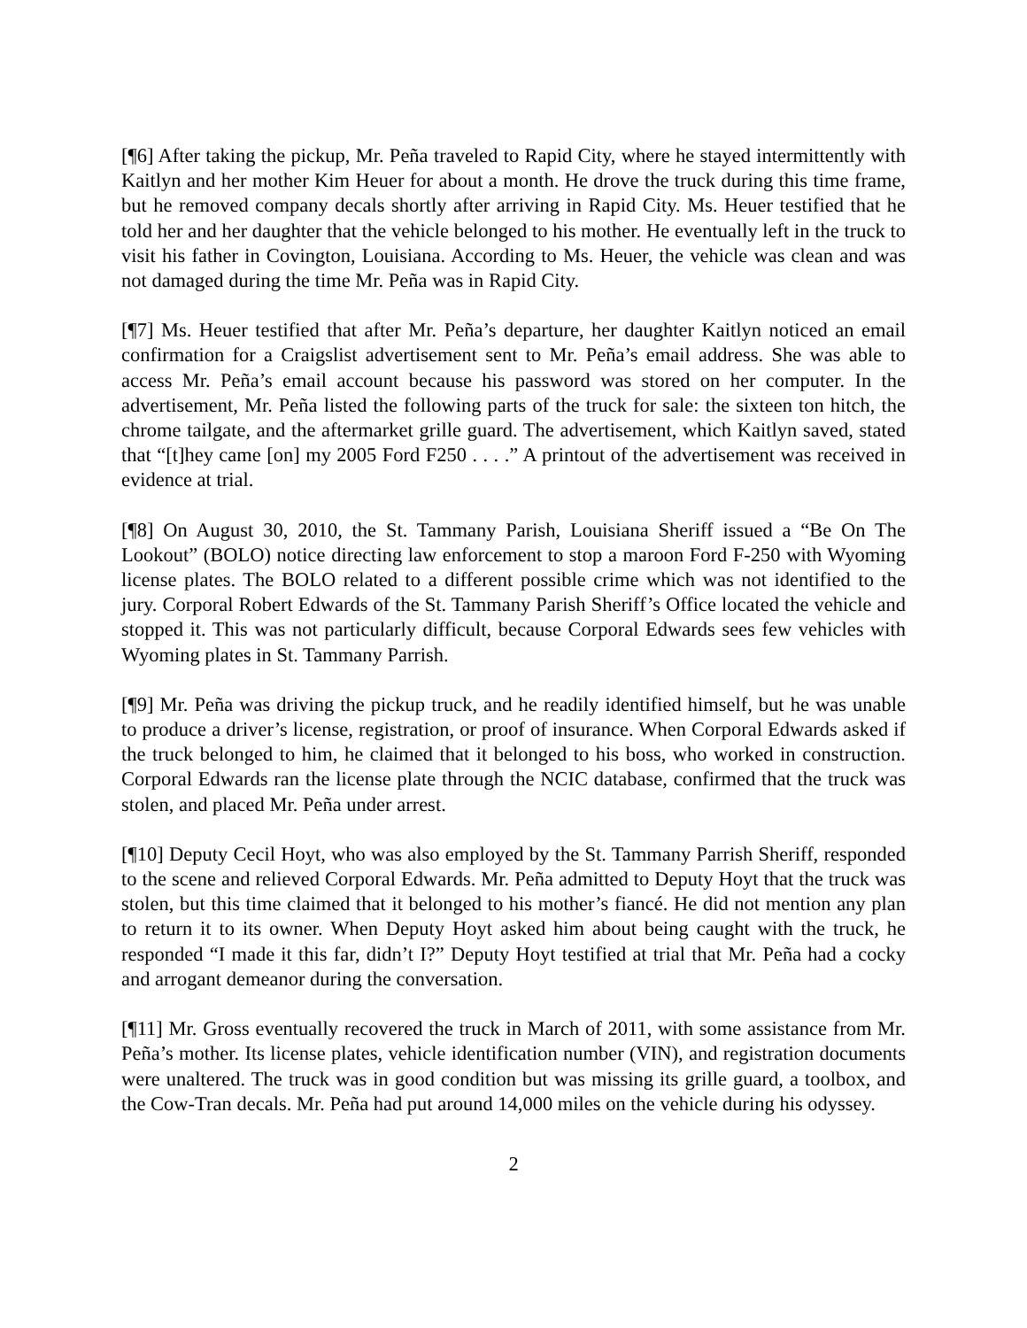[¶6] After taking the pickup, Mr. Peña traveled to Rapid City, where he stayed intermittently with Kaitlyn and her mother Kim Heuer for about a month. He drove the truck during this time frame, but he removed company decals shortly after arriving in Rapid City. Ms. Heuer testified that he told her and her daughter that the vehicle belonged to his mother. He eventually left in the truck to visit his father in Covington, Louisiana. According to Ms. Heuer, the vehicle was clean and was not damaged during the time Mr. Peña was in Rapid City.
[¶7] Ms. Heuer testified that after Mr. Peña’s departure, her daughter Kaitlyn noticed an email confirmation for a Craigslist advertisement sent to Mr. Peña’s email address. She was able to access Mr. Peña’s email account because his password was stored on her computer. In the advertisement, Mr. Peña listed the following parts of the truck for sale: the sixteen ton hitch, the chrome tailgate, and the aftermarket grille guard. The advertisement, which Kaitlyn saved, stated that “[t]hey came [on] my 2005 Ford F250 . . . .” A printout of the advertisement was received in evidence at trial.
[¶8] On August 30, 2010, the St. Tammany Parish, Louisiana Sheriff issued a “Be On The Lookout” (BOLO) notice directing law enforcement to stop a maroon Ford F-250 with Wyoming license plates. The BOLO related to a different possible crime which was not identified to the jury. Corporal Robert Edwards of the St. Tammany Parish Sheriff’s Office located the vehicle and stopped it. This was not particularly difficult, because Corporal Edwards sees few vehicles with Wyoming plates in St. Tammany Parrish.
[¶9] Mr. Peña was driving the pickup truck, and he readily identified himself, but he was unable to produce a driver’s license, registration, or proof of insurance. When Corporal Edwards asked if the truck belonged to him, he claimed that it belonged to his boss, who worked in construction. Corporal Edwards ran the license plate through the NCIC database, confirmed that the truck was stolen, and placed Mr. Peña under arrest.
[¶10] Deputy Cecil Hoyt, who was also employed by the St. Tammany Parrish Sheriff, responded to the scene and relieved Corporal Edwards. Mr. Peña admitted to Deputy Hoyt that the truck was stolen, but this time claimed that it belonged to his mother’s fiancé. He did not mention any plan to return it to its owner. When Deputy Hoyt asked him about being caught with the truck, he responded “I made it this far, didn’t I?” Deputy Hoyt testified at trial that Mr. Peña had a cocky and arrogant demeanor during the conversation.
[¶11] Mr. Gross eventually recovered the truck in March of 2011, with some assistance from Mr. Peña’s mother. Its license plates, vehicle identification number (VIN), and registration documents were unaltered. The truck was in good condition but was missing its grille guard, a toolbox, and the Cow-Tran decals. Mr. Peña had put around 14,000 miles on the vehicle during his odyssey.
2